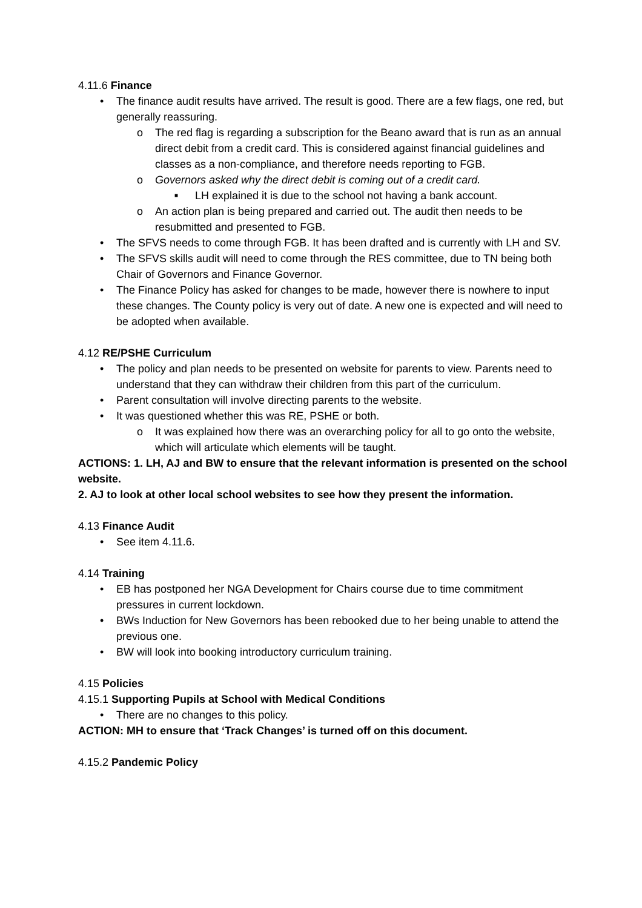4.11.6 Finance
• The finance audit results have arrived. The result is good. There are a few flags, one red, but generally reassuring.
o The red flag is regarding a subscription for the Beano award that is run as an annual direct debit from a credit card. This is considered against financial guidelines and classes as a non-compliance, and therefore needs reporting to FGB.
o Governors asked why the direct debit is coming out of a credit card.
■ LH explained it is due to the school not having a bank account.
o An action plan is being prepared and carried out. The audit then needs to be resubmitted and presented to FGB.
• The SFVS needs to come through FGB. It has been drafted and is currently with LH and SV.
• The SFVS skills audit will need to come through the RES committee, due to TN being both Chair of Governors and Finance Governor.
• The Finance Policy has asked for changes to be made, however there is nowhere to input these changes. The County policy is very out of date. A new one is expected and will need to be adopted when available.
4.12 RE/PSHE Curriculum
• The policy and plan needs to be presented on website for parents to view. Parents need to understand that they can withdraw their children from this part of the curriculum.
• Parent consultation will involve directing parents to the website.
• It was questioned whether this was RE, PSHE or both.
o It was explained how there was an overarching policy for all to go onto the website, which will articulate which elements will be taught.
ACTIONS: 1. LH, AJ and BW to ensure that the relevant information is presented on the school website.
2. AJ to look at other local school websites to see how they present the information.
4.13 Finance Audit
• See item 4.11.6.
4.14 Training
• EB has postponed her NGA Development for Chairs course due to time commitment pressures in current lockdown.
• BWs Induction for New Governors has been rebooked due to her being unable to attend the previous one.
• BW will look into booking introductory curriculum training.
4.15 Policies
4.15.1 Supporting Pupils at School with Medical Conditions
• There are no changes to this policy.
ACTION: MH to ensure that ‘Track Changes’ is turned off on this document.
4.15.2 Pandemic Policy